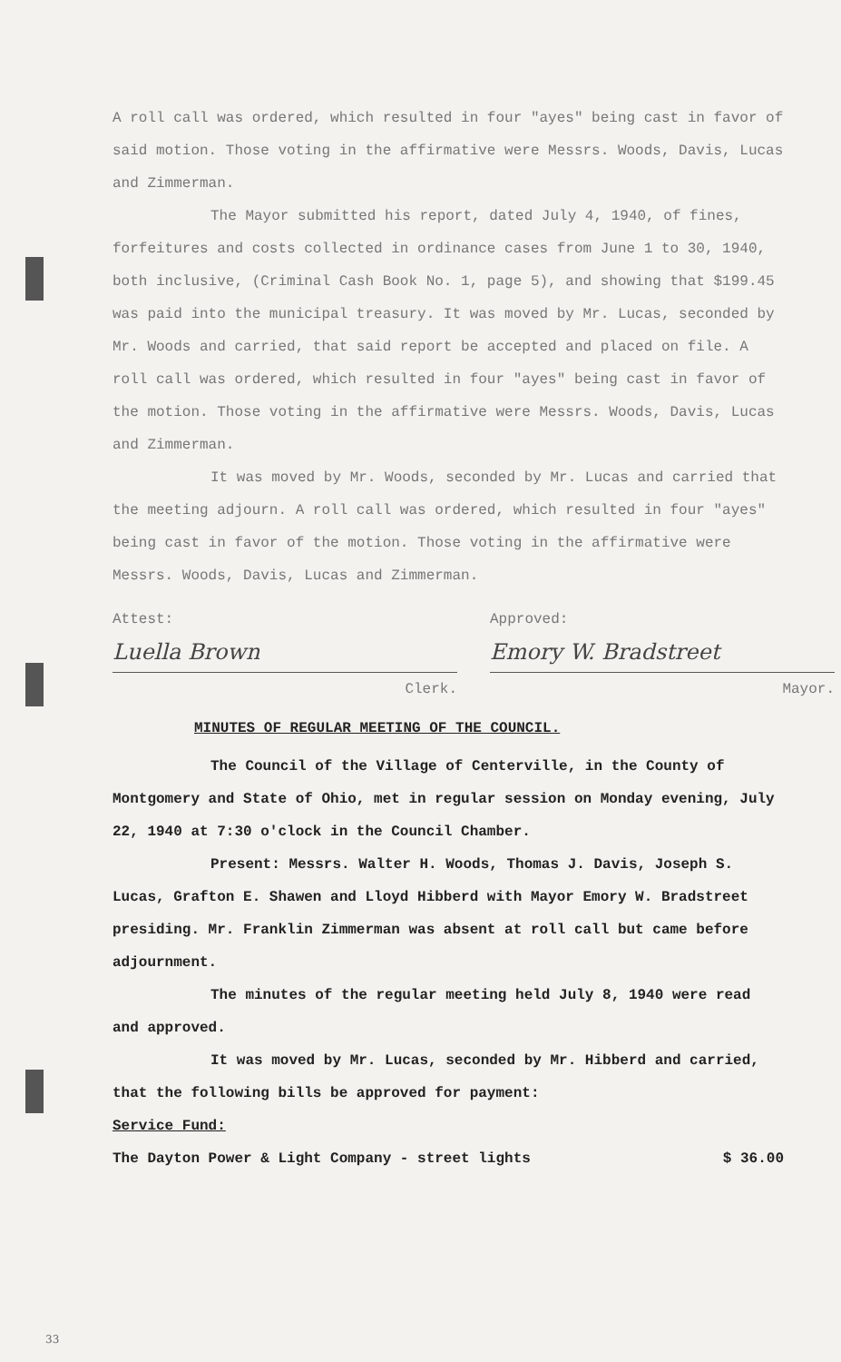A roll call was ordered, which resulted in four "ayes" being cast in favor of said motion. Those voting in the affirmative were Messrs. Woods, Davis, Lucas and Zimmerman.
The Mayor submitted his report, dated July 4, 1940, of fines, forfeitures and costs collected in ordinance cases from June 1 to 30, 1940, both inclusive, (Criminal Cash Book No. 1, page 5), and showing that $199.45 was paid into the municipal treasury. It was moved by Mr. Lucas, seconded by Mr. Woods and carried, that said report be accepted and placed on file. A roll call was ordered, which resulted in four "ayes" being cast in favor of the motion. Those voting in the affirmative were Messrs. Woods, Davis, Lucas and Zimmerman.
It was moved by Mr. Woods, seconded by Mr. Lucas and carried that the meeting adjourn. A roll call was ordered, which resulted in four "ayes" being cast in favor of the motion. Those voting in the affirmative were Messrs. Woods, Davis, Lucas and Zimmerman.
Attest:
Luella Brown
Clerk.
Approved:
Emory W. Bradstreet
Mayor.
MINUTES OF REGULAR MEETING OF THE COUNCIL.
The Council of the Village of Centerville, in the County of Montgomery and State of Ohio, met in regular session on Monday evening, July 22, 1940 at 7:30 o'clock in the Council Chamber.
Present: Messrs. Walter H. Woods, Thomas J. Davis, Joseph S. Lucas, Grafton E. Shawen and Lloyd Hibberd with Mayor Emory W. Bradstreet presiding. Mr. Franklin Zimmerman was absent at roll call but came before adjournment.
The minutes of the regular meeting held July 8, 1940 were read and approved.
It was moved by Mr. Lucas, seconded by Mr. Hibberd and carried, that the following bills be approved for payment:
Service Fund:
The Dayton Power & Light Company - street lights $ 36.00
33